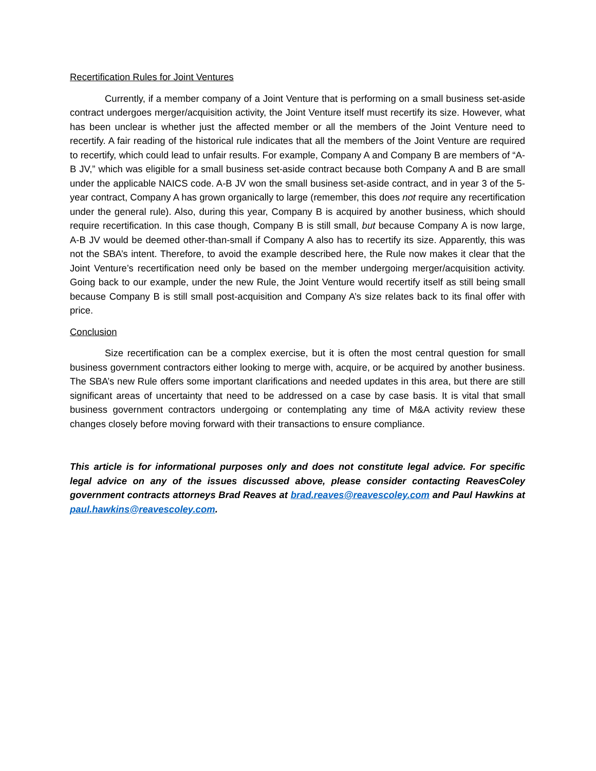Recertification Rules for Joint Ventures
Currently, if a member company of a Joint Venture that is performing on a small business set-aside contract undergoes merger/acquisition activity, the Joint Venture itself must recertify its size. However, what has been unclear is whether just the affected member or all the members of the Joint Venture need to recertify. A fair reading of the historical rule indicates that all the members of the Joint Venture are required to recertify, which could lead to unfair results. For example, Company A and Company B are members of “A-B JV,” which was eligible for a small business set-aside contract because both Company A and B are small under the applicable NAICS code. A-B JV won the small business set-aside contract, and in year 3 of the 5-year contract, Company A has grown organically to large (remember, this does not require any recertification under the general rule). Also, during this year, Company B is acquired by another business, which should require recertification. In this case though, Company B is still small, but because Company A is now large, A-B JV would be deemed other-than-small if Company A also has to recertify its size. Apparently, this was not the SBA’s intent. Therefore, to avoid the example described here, the Rule now makes it clear that the Joint Venture’s recertification need only be based on the member undergoing merger/acquisition activity. Going back to our example, under the new Rule, the Joint Venture would recertify itself as still being small because Company B is still small post-acquisition and Company A’s size relates back to its final offer with price.
Conclusion
Size recertification can be a complex exercise, but it is often the most central question for small business government contractors either looking to merge with, acquire, or be acquired by another business. The SBA’s new Rule offers some important clarifications and needed updates in this area, but there are still significant areas of uncertainty that need to be addressed on a case by case basis. It is vital that small business government contractors undergoing or contemplating any time of M&A activity review these changes closely before moving forward with their transactions to ensure compliance.
This article is for informational purposes only and does not constitute legal advice. For specific legal advice on any of the issues discussed above, please consider contacting ReavesColey government contracts attorneys Brad Reaves at brad.reaves@reavescoley.com and Paul Hawkins at paul.hawkins@reavescoley.com.